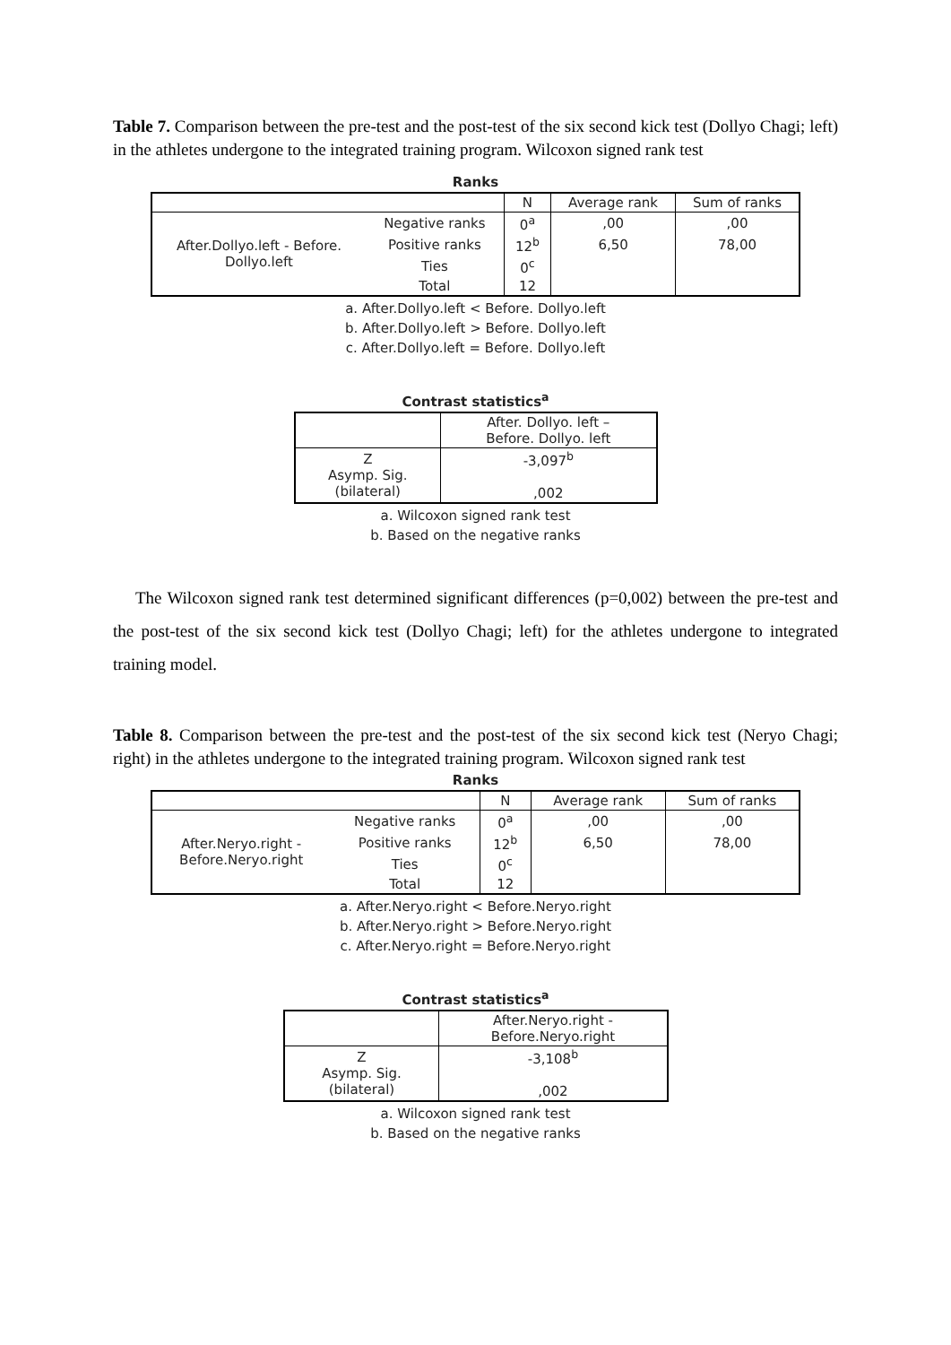Table 7. Comparison between the pre-test and the post-test of the six second kick test (Dollyo Chagi; left) in the athletes undergone to the integrated training program. Wilcoxon signed rank test
Ranks
| | | N | Average rank | Sum of ranks |
| --- | --- | --- | --- | --- |
| After.Dollyo.left - Before. Dollyo.left | Negative ranks | 0<sup>a</sup> | ,00 | ,00 |
| | Positive ranks | 12<sup>b</sup> | 6,50 | 78,00 |
| | Ties | 0<sup>c</sup> | | |
| | Total | 12 | | |
a. After.Dollyo.left < Before. Dollyo.left
b. After.Dollyo.left > Before. Dollyo.left
c. After.Dollyo.left = Before. Dollyo.left
Contrast statistics<sup>a</sup>
| | After. Dollyo. left – Before. Dollyo. left |
| --- | --- |
| Z Asymp. Sig. (bilateral) | -3,097<sup>b</sup> ,002 |
a. Wilcoxon signed rank test
b. Based on the negative ranks
The Wilcoxon signed rank test determined significant differences (p=0,002) between the pre-test and the post-test of the six second kick test (Dollyo Chagi; left) for the athletes undergone to integrated training model.
Table 8. Comparison between the pre-test and the post-test of the six second kick test (Neryo Chagi; right) in the athletes undergone to the integrated training program. Wilcoxon signed rank test
Ranks
| | | N | Average rank | Sum of ranks |
| --- | --- | --- | --- | --- |
| After.Neryo.right - Before.Neryo.right | Negative ranks | 0<sup>a</sup> | ,00 | ,00 |
| | Positive ranks | 12<sup>b</sup> | 6,50 | 78,00 |
| | Ties | 0<sup>c</sup> | | |
| | Total | 12 | | |
a. After.Neryo.right < Before.Neryo.right
b. After.Neryo.right > Before.Neryo.right
c. After.Neryo.right = Before.Neryo.right
Contrast statistics<sup>a</sup>
| | After.Neryo.right - Before.Neryo.right |
| --- | --- |
| Z Asymp. Sig. (bilateral) | -3,108<sup>b</sup> ,002 |
a. Wilcoxon signed rank test
b. Based on the negative ranks